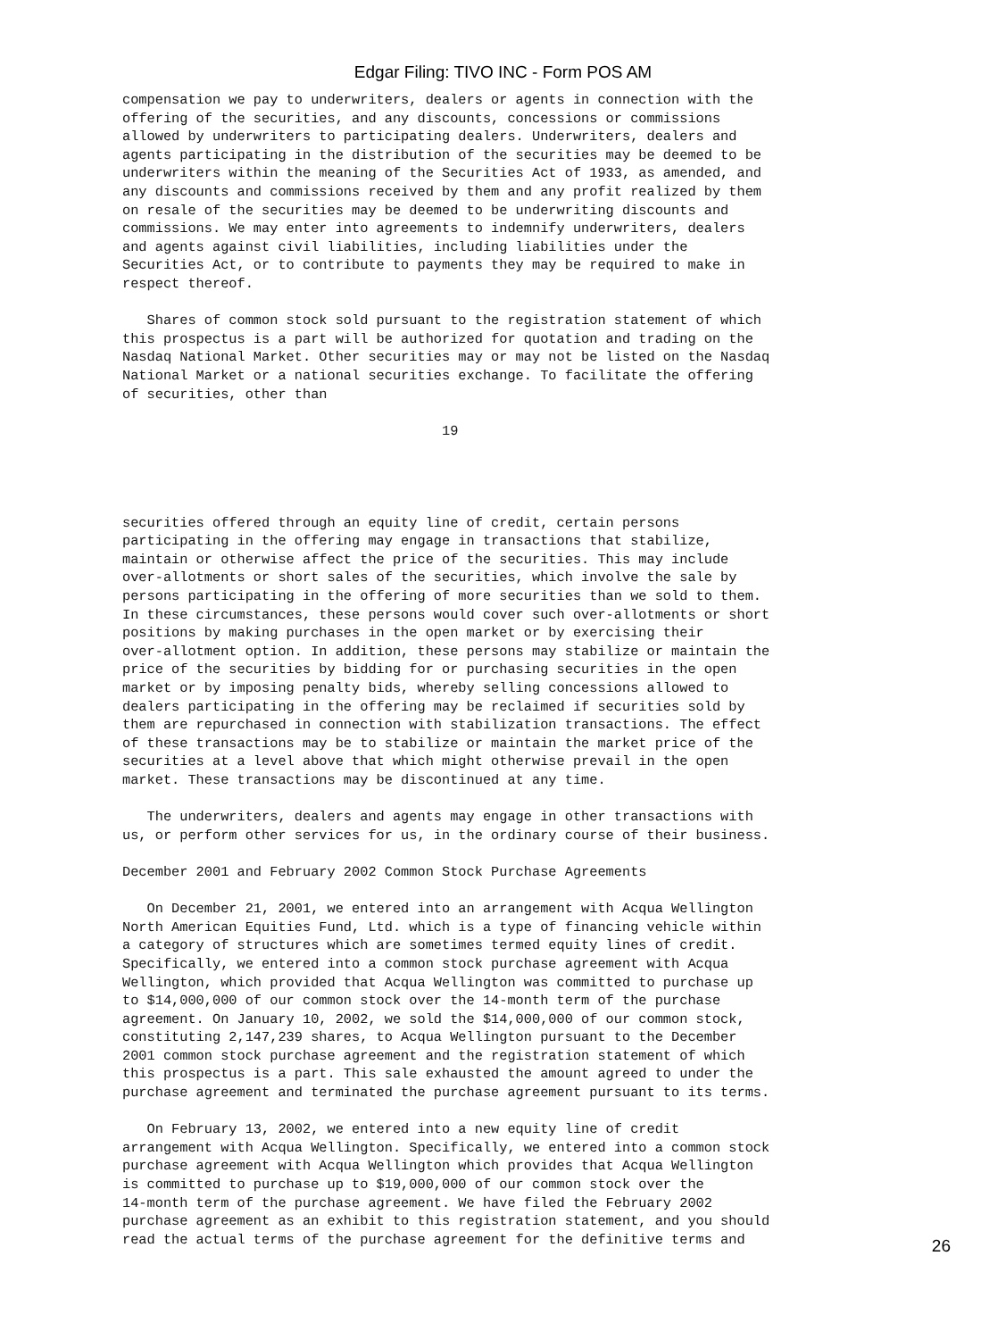Edgar Filing: TIVO INC - Form POS AM
compensation we pay to underwriters, dealers or agents in connection with the
offering of the securities, and any discounts, concessions or commissions
allowed by underwriters to participating dealers. Underwriters, dealers and
agents participating in the distribution of the securities may be deemed to be
underwriters within the meaning of the Securities Act of 1933, as amended, and
any discounts and commissions received by them and any profit realized by them
on resale of the securities may be deemed to be underwriting discounts and
commissions. We may enter into agreements to indemnify underwriters, dealers
and agents against civil liabilities, including liabilities under the
Securities Act, or to contribute to payments they may be required to make in
respect thereof.

   Shares of common stock sold pursuant to the registration statement of which
this prospectus is a part will be authorized for quotation and trading on the
Nasdaq National Market. Other securities may or may not be listed on the Nasdaq
National Market or a national securities exchange. To facilitate the offering
of securities, other than

                                       19




securities offered through an equity line of credit, certain persons
participating in the offering may engage in transactions that stabilize,
maintain or otherwise affect the price of the securities. This may include
over-allotments or short sales of the securities, which involve the sale by
persons participating in the offering of more securities than we sold to them.
In these circumstances, these persons would cover such over-allotments or short
positions by making purchases in the open market or by exercising their
over-allotment option. In addition, these persons may stabilize or maintain the
price of the securities by bidding for or purchasing securities in the open
market or by imposing penalty bids, whereby selling concessions allowed to
dealers participating in the offering may be reclaimed if securities sold by
them are repurchased in connection with stabilization transactions. The effect
of these transactions may be to stabilize or maintain the market price of the
securities at a level above that which might otherwise prevail in the open
market. These transactions may be discontinued at any time.

   The underwriters, dealers and agents may engage in other transactions with
us, or perform other services for us, in the ordinary course of their business.

December 2001 and February 2002 Common Stock Purchase Agreements

   On December 21, 2001, we entered into an arrangement with Acqua Wellington
North American Equities Fund, Ltd. which is a type of financing vehicle within
a category of structures which are sometimes termed equity lines of credit.
Specifically, we entered into a common stock purchase agreement with Acqua
Wellington, which provided that Acqua Wellington was committed to purchase up
to $14,000,000 of our common stock over the 14-month term of the purchase
agreement. On January 10, 2002, we sold the $14,000,000 of our common stock,
constituting 2,147,239 shares, to Acqua Wellington pursuant to the December
2001 common stock purchase agreement and the registration statement of which
this prospectus is a part. This sale exhausted the amount agreed to under the
purchase agreement and terminated the purchase agreement pursuant to its terms.

   On February 13, 2002, we entered into a new equity line of credit
arrangement with Acqua Wellington. Specifically, we entered into a common stock
purchase agreement with Acqua Wellington which provides that Acqua Wellington
is committed to purchase up to $19,000,000 of our common stock over the
14-month term of the purchase agreement. We have filed the February 2002
purchase agreement as an exhibit to this registration statement, and you should
read the actual terms of the purchase agreement for the definitive terms and
26